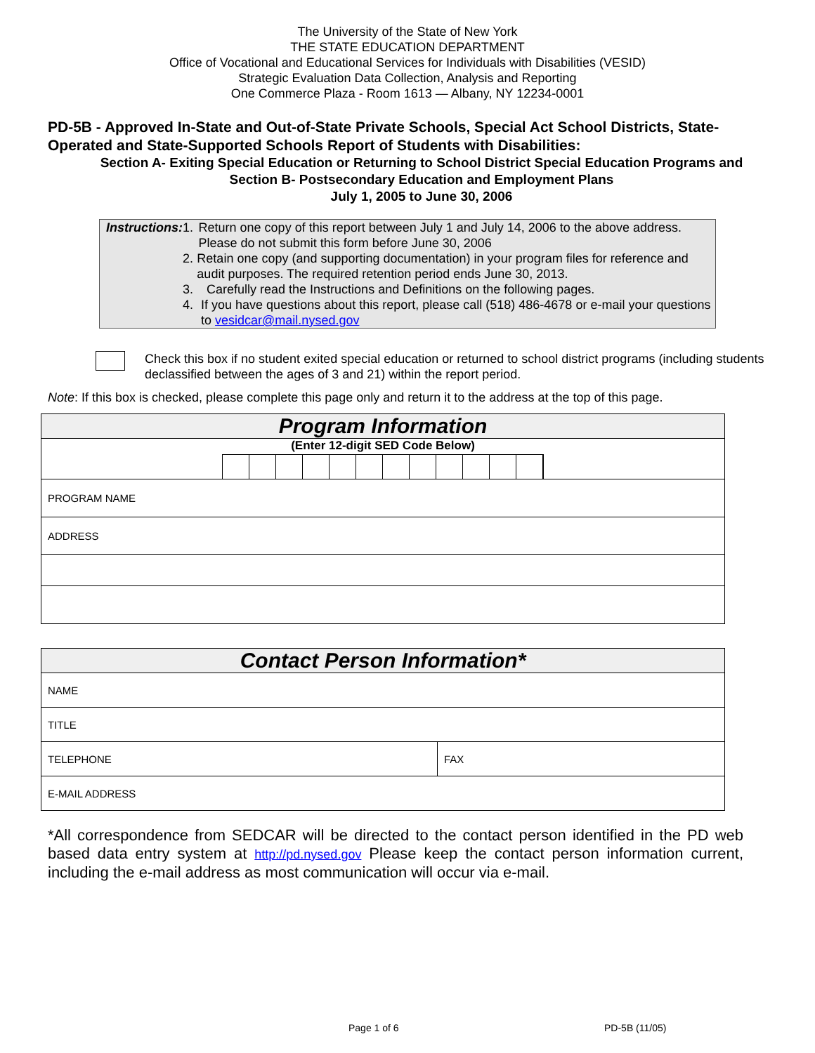The University of the State of New York
THE STATE EDUCATION DEPARTMENT
Office of Vocational and Educational Services for Individuals with Disabilities (VESID)
Strategic Evaluation Data Collection, Analysis and Reporting
One Commerce Plaza - Room 1613 — Albany, NY 12234-0001
PD-5B - Approved In-State and Out-of-State Private Schools, Special Act School Districts, State-Operated and State-Supported Schools Report of Students with Disabilities:
Section A- Exiting Special Education or Returning to School District Special Education Programs and
Section B- Postsecondary Education and Employment Plans
July 1, 2005 to June 30, 2006
Instructions: 1. Return one copy of this report between July 1 and July 14, 2006 to the above address. Please do not submit this form before June 30, 2006
2. Retain one copy (and supporting documentation) in your program files for reference and audit purposes. The required retention period ends June 30, 2013.
3. Carefully read the Instructions and Definitions on the following pages.
4. If you have questions about this report, please call (518) 486-4678 or e-mail your questions to vesidcar@mail.nysed.gov
Check this box if no student exited special education or returned to school district programs (including students declassified between the ages of 3 and 21) within the report period.
Note: If this box is checked, please complete this page only and return it to the address at the top of this page.
| Program Information |
| (Enter 12-digit SED Code Below) |
| PROGRAM NAME |
| ADDRESS |
| Contact Person Information* | |
| NAME | |
| TITLE | |
| TELEPHONE | FAX |
| E-MAIL ADDRESS | |
*All correspondence from SEDCAR will be directed to the contact person identified in the PD web based data entry system at http://pd.nysed.gov Please keep the contact person information current, including the e-mail address as most communication will occur via e-mail.
Page 1 of 6 PD-5B (11/05)